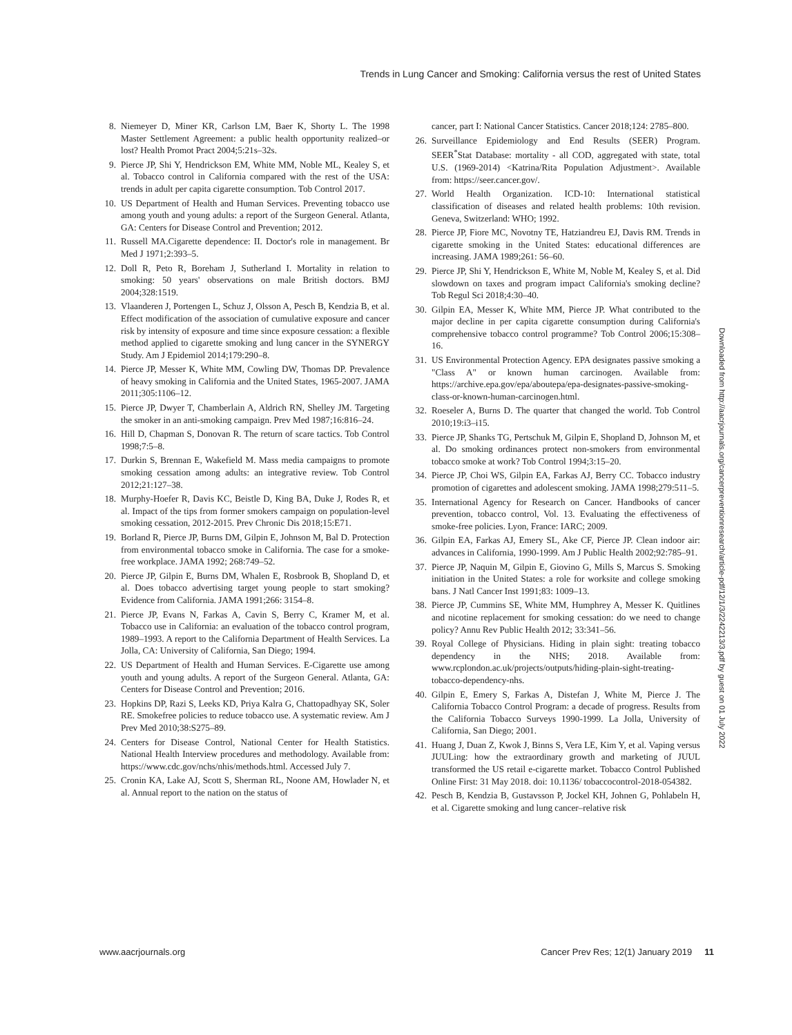Trends in Lung Cancer and Smoking: California versus the rest of United States
8. Niemeyer D, Miner KR, Carlson LM, Baer K, Shorty L. The 1998 Master Settlement Agreement: a public health opportunity realized–or lost? Health Promot Pract 2004;5:21s–32s.
9. Pierce JP, Shi Y, Hendrickson EM, White MM, Noble ML, Kealey S, et al. Tobacco control in California compared with the rest of the USA: trends in adult per capita cigarette consumption. Tob Control 2017.
10. US Department of Health and Human Services. Preventing tobacco use among youth and young adults: a report of the Surgeon General. Atlanta, GA: Centers for Disease Control and Prevention; 2012.
11. Russell MA.Cigarette dependence: II. Doctor's role in management. Br Med J 1971;2:393–5.
12. Doll R, Peto R, Boreham J, Sutherland I. Mortality in relation to smoking: 50 years' observations on male British doctors. BMJ 2004;328:1519.
13. Vlaanderen J, Portengen L, Schuz J, Olsson A, Pesch B, Kendzia B, et al. Effect modification of the association of cumulative exposure and cancer risk by intensity of exposure and time since exposure cessation: a flexible method applied to cigarette smoking and lung cancer in the SYNERGY Study. Am J Epidemiol 2014;179:290–8.
14. Pierce JP, Messer K, White MM, Cowling DW, Thomas DP. Prevalence of heavy smoking in California and the United States, 1965-2007. JAMA 2011;305:1106–12.
15. Pierce JP, Dwyer T, Chamberlain A, Aldrich RN, Shelley JM. Targeting the smoker in an anti-smoking campaign. Prev Med 1987;16:816–24.
16. Hill D, Chapman S, Donovan R. The return of scare tactics. Tob Control 1998;7:5–8.
17. Durkin S, Brennan E, Wakefield M. Mass media campaigns to promote smoking cessation among adults: an integrative review. Tob Control 2012;21:127–38.
18. Murphy-Hoefer R, Davis KC, Beistle D, King BA, Duke J, Rodes R, et al. Impact of the tips from former smokers campaign on population-level smoking cessation, 2012-2015. Prev Chronic Dis 2018;15:E71.
19. Borland R, Pierce JP, Burns DM, Gilpin E, Johnson M, Bal D. Protection from environmental tobacco smoke in California. The case for a smoke-free workplace. JAMA 1992; 268:749–52.
20. Pierce JP, Gilpin E, Burns DM, Whalen E, Rosbrook B, Shopland D, et al. Does tobacco advertising target young people to start smoking? Evidence from California. JAMA 1991;266: 3154–8.
21. Pierce JP, Evans N, Farkas A, Cavin S, Berry C, Kramer M, et al. Tobacco use in California: an evaluation of the tobacco control program, 1989–1993. A report to the California Department of Health Services. La Jolla, CA: University of California, San Diego; 1994.
22. US Department of Health and Human Services. E-Cigarette use among youth and young adults. A report of the Surgeon General. Atlanta, GA: Centers for Disease Control and Prevention; 2016.
23. Hopkins DP, Razi S, Leeks KD, Priya Kalra G, Chattopadhyay SK, Soler RE. Smokefree policies to reduce tobacco use. A systematic review. Am J Prev Med 2010;38:S275–89.
24. Centers for Disease Control, National Center for Health Statistics. National Health Interview procedures and methodology. Available from: https://www.cdc.gov/nchs/nhis/methods.html. Accessed July 7.
25. Cronin KA, Lake AJ, Scott S, Sherman RL, Noone AM, Howlader N, et al. Annual report to the nation on the status of
cancer, part I: National Cancer Statistics. Cancer 2018;124: 2785–800.
26. Surveillance Epidemiology and End Results (SEER) Program. SEER<sup>*</sup>Stat Database: mortality - all COD, aggregated with state, total U.S. (1969-2014) <Katrina/Rita Population Adjustment>. Available from: https://seer.cancer.gov/.
27. World Health Organization. ICD-10: International statistical classification of diseases and related health problems: 10th revision. Geneva, Switzerland: WHO; 1992.
28. Pierce JP, Fiore MC, Novotny TE, Hatziandreu EJ, Davis RM. Trends in cigarette smoking in the United States: educational differences are increasing. JAMA 1989;261: 56–60.
29. Pierce JP, Shi Y, Hendrickson E, White M, Noble M, Kealey S, et al. Did slowdown on taxes and program impact California's smoking decline? Tob Regul Sci 2018;4:30–40.
30. Gilpin EA, Messer K, White MM, Pierce JP. What contributed to the major decline in per capita cigarette consumption during California's comprehensive tobacco control programme? Tob Control 2006;15:308–16.
31. US Environmental Protection Agency. EPA designates passive smoking a "Class A" or known human carcinogen. Available from: https://archive.epa.gov/epa/aboutepa/epa-designates-passive-smoking-class-or-known-human-carcinogen.html.
32. Roeseler A, Burns D. The quarter that changed the world. Tob Control 2010;19:i3–i15.
33. Pierce JP, Shanks TG, Pertschuk M, Gilpin E, Shopland D, Johnson M, et al. Do smoking ordinances protect non-smokers from environmental tobacco smoke at work? Tob Control 1994;3:15–20.
34. Pierce JP, Choi WS, Gilpin EA, Farkas AJ, Berry CC. Tobacco industry promotion of cigarettes and adolescent smoking. JAMA 1998;279:511–5.
35. International Agency for Research on Cancer. Handbooks of cancer prevention, tobacco control, Vol. 13. Evaluating the effectiveness of smoke-free policies. Lyon, France: IARC; 2009.
36. Gilpin EA, Farkas AJ, Emery SL, Ake CF, Pierce JP. Clean indoor air: advances in California, 1990-1999. Am J Public Health 2002;92:785–91.
37. Pierce JP, Naquin M, Gilpin E, Giovino G, Mills S, Marcus S. Smoking initiation in the United States: a role for worksite and college smoking bans. J Natl Cancer Inst 1991;83: 1009–13.
38. Pierce JP, Cummins SE, White MM, Humphrey A, Messer K. Quitlines and nicotine replacement for smoking cessation: do we need to change policy? Annu Rev Public Health 2012; 33:341–56.
39. Royal College of Physicians. Hiding in plain sight: treating tobacco dependency in the NHS; 2018. Available from: www.rcplondon.ac.uk/projects/outputs/hiding-plain-sight-treating-tobacco-dependency-nhs.
40. Gilpin E, Emery S, Farkas A, Distefan J, White M, Pierce J. The California Tobacco Control Program: a decade of progress. Results from the California Tobacco Surveys 1990-1999. La Jolla, University of California, San Diego; 2001.
41. Huang J, Duan Z, Kwok J, Binns S, Vera LE, Kim Y, et al. Vaping versus JUULing: how the extraordinary growth and marketing of JUUL transformed the US retail e-cigarette market. Tobacco Control Published Online First: 31 May 2018. doi: 10.1136/ tobaccocontrol-2018-054382.
42. Pesch B, Kendzia B, Gustavsson P, Jockel KH, Johnen G, Pohlabeln H, et al. Cigarette smoking and lung cancer–relative risk
Downloaded from http://aacrjournals.org/cancerpreventionresearch/article-pdf/12/1/3/2242213/3.pdf by guest on 01 July 2022
www.aacrjournals.org Cancer Prev Res; 12(1) January 2019 11